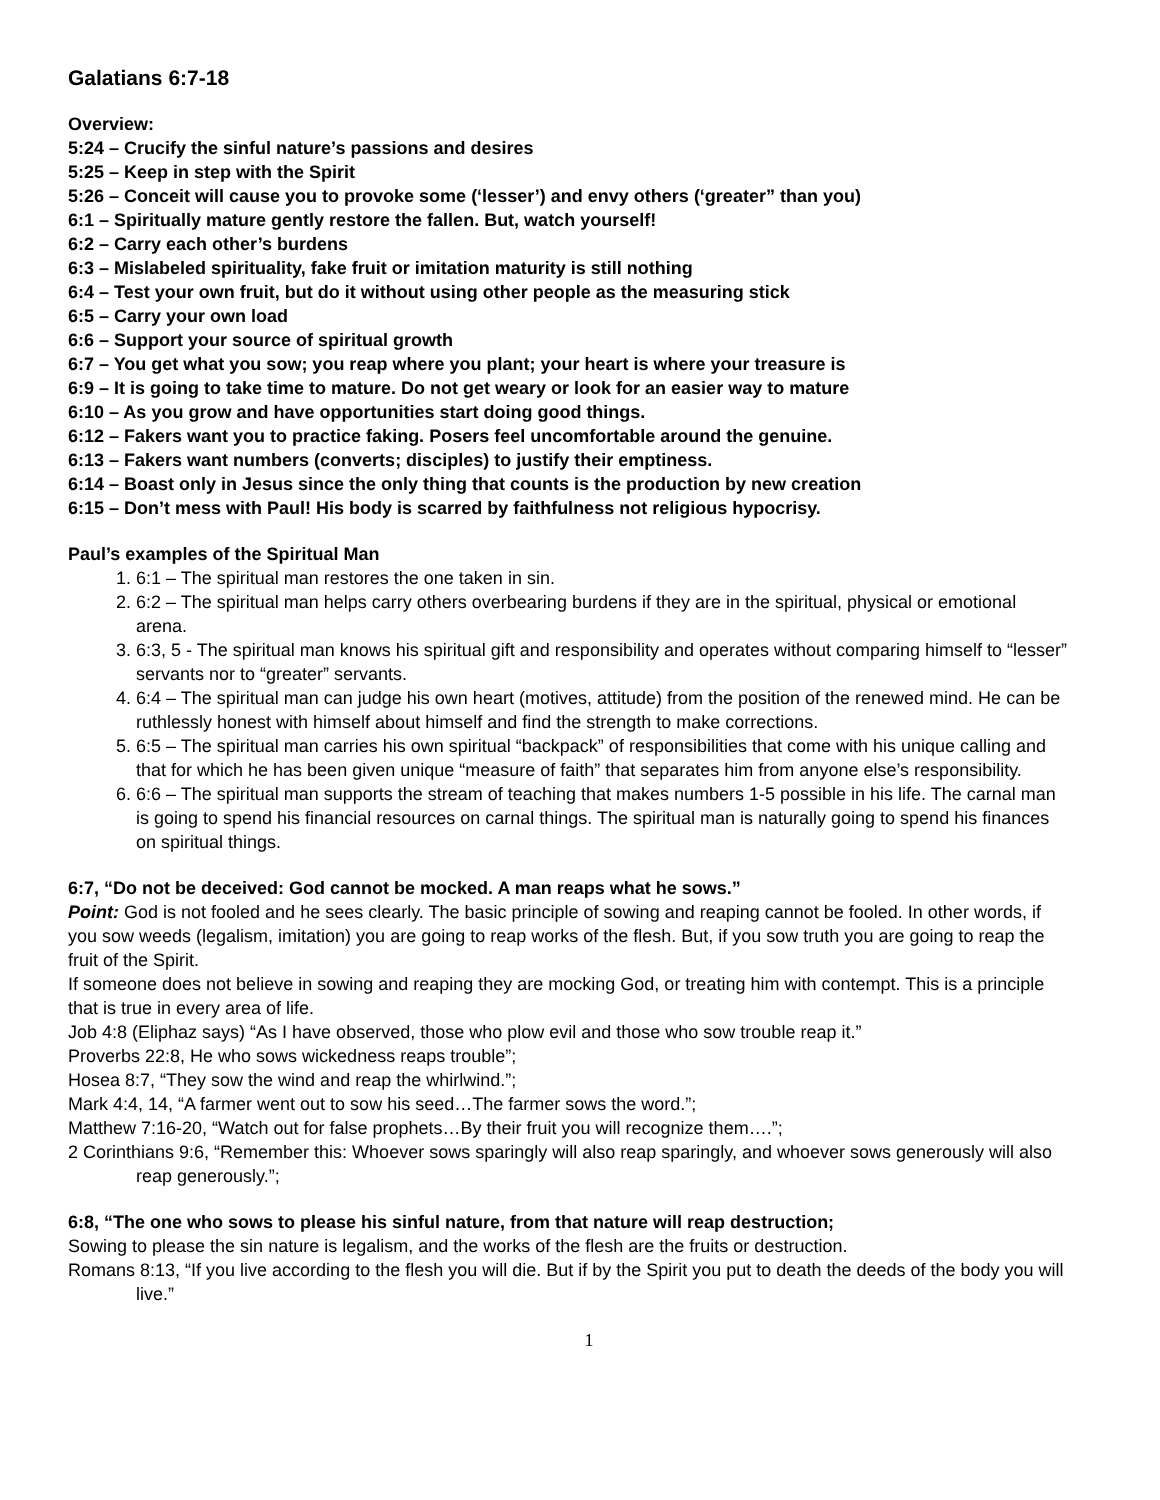Galatians 6:7-18
Overview:
5:24 – Crucify the sinful nature’s passions and desires
5:25 – Keep in step with the Spirit
5:26 – Conceit will cause you to provoke some (‘lesser’) and envy others (‘greater” than you)
6:1 – Spiritually mature gently restore the fallen. But, watch yourself!
6:2 – Carry each other’s burdens
6:3 – Mislabeled spirituality, fake fruit or imitation maturity is still nothing
6:4 – Test your own fruit, but do it without using other people as the measuring stick
6:5 – Carry your own load
6:6 – Support your source of spiritual growth
6:7 – You get what you sow; you reap where you plant; your heart is where your treasure is
6:9 – It is going to take time to mature. Do not get weary or look for an easier way to mature
6:10 – As you grow and have opportunities start doing good things.
6:12 – Fakers want you to practice faking. Posers feel uncomfortable around the genuine.
6:13 – Fakers want numbers (converts; disciples) to justify their emptiness.
6:14 – Boast only in Jesus since the only thing that counts is the production by new creation
6:15 – Don’t mess with Paul! His body is scarred by faithfulness not religious hypocrisy.
Paul’s examples of the Spiritual Man
1. 6:1 – The spiritual man restores the one taken in sin.
2. 6:2 – The spiritual man helps carry others overbearing burdens if they are in the spiritual, physical or emotional arena.
3. 6:3, 5 - The spiritual man knows his spiritual gift and responsibility and operates without comparing himself to “lesser” servants nor to “greater” servants.
4. 6:4 – The spiritual man can judge his own heart (motives, attitude) from the position of the renewed mind. He can be ruthlessly honest with himself about himself and find the strength to make corrections.
5. 6:5 – The spiritual man carries his own spiritual “backpack” of responsibilities that come with his unique calling and that for which he has been given unique “measure of faith” that separates him from anyone else’s responsibility.
6. 6:6 – The spiritual man supports the stream of teaching that makes numbers 1-5 possible in his life. The carnal man is going to spend his financial resources on carnal things. The spiritual man is naturally going to spend his finances on spiritual things.
6:7, “Do not be deceived: God cannot be mocked. A man reaps what he sows.”
Point: God is not fooled and he sees clearly. The basic principle of sowing and reaping cannot be fooled. In other words, if you sow weeds (legalism, imitation) you are going to reap works of the flesh. But, if you sow truth you are going to reap the fruit of the Spirit.
If someone does not believe in sowing and reaping they are mocking God, or treating him with contempt. This is a principle that is true in every area of life.
Job 4:8 (Eliphaz says) “As I have observed, those who plow evil and those who sow trouble reap it.”
Proverbs 22:8, He who sows wickedness reaps trouble”;
Hosea 8:7, “They sow the wind and reap the whirlwind.”;
Mark 4:4, 14, “A farmer went out to sow his seed…The farmer sows the word.”;
Matthew 7:16-20, “Watch out for false prophets…By their fruit you will recognize them….”;
2 Corinthians 9:6, “Remember this: Whoever sows sparingly will also reap sparingly, and whoever sows generously will also reap generously.”;
6:8, “The one who sows to please his sinful nature, from that nature will reap destruction;
Sowing to please the sin nature is legalism, and the works of the flesh are the fruits or destruction.
Romans 8:13, “If you live according to the flesh you will die. But if by the Spirit you put to death the deeds of the body you will live.”
1